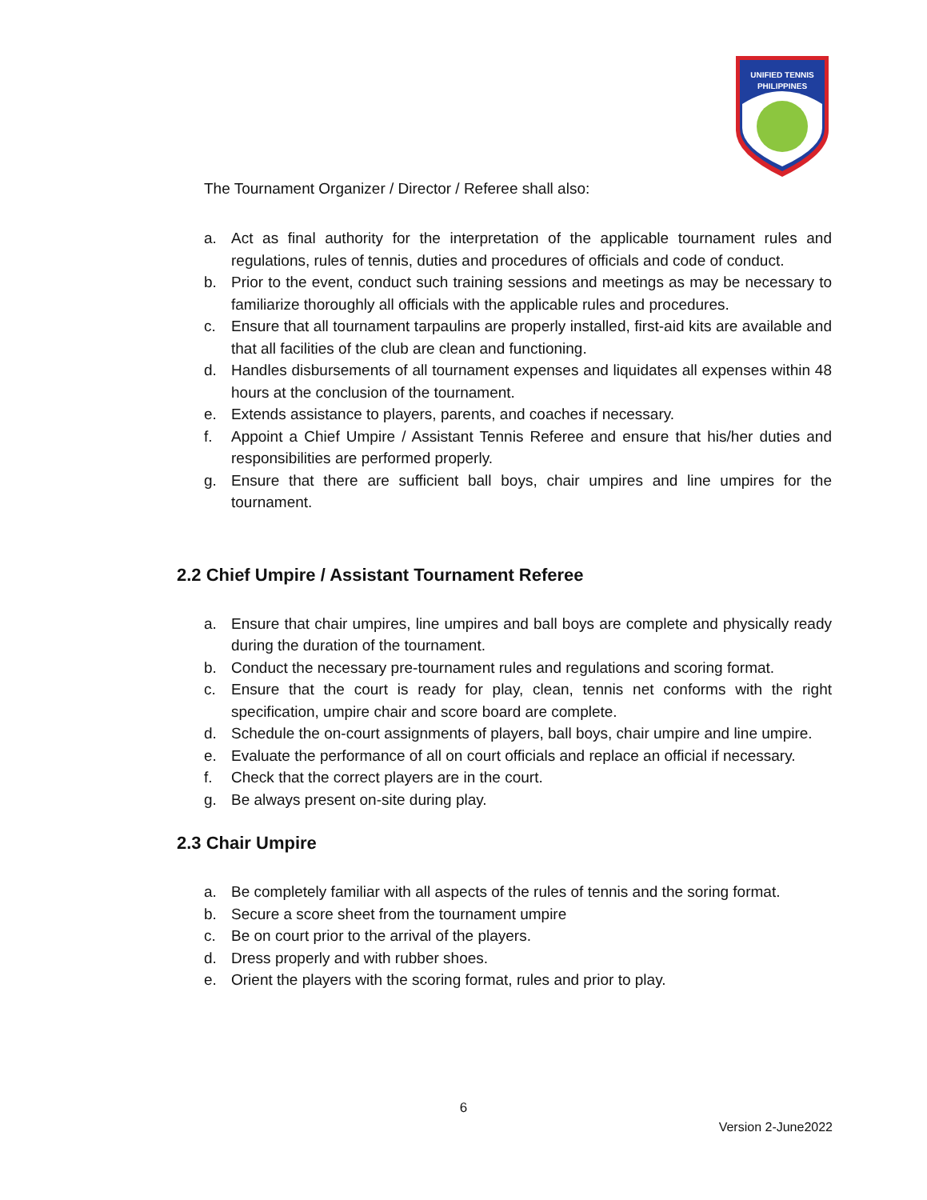UNIFIED TENNIS
PHILIPPINES
The Tournament Organizer / Director / Referee shall also:
a. Act as final authority for the interpretation of the applicable tournament rules and regulations, rules of tennis, duties and procedures of officials and code of conduct.
b. Prior to the event, conduct such training sessions and meetings as may be necessary to familiarize thoroughly all officials with the applicable rules and procedures.
c. Ensure that all tournament tarpaulins are properly installed, first-aid kits are available and that all facilities of the club are clean and functioning.
d. Handles disbursements of all tournament expenses and liquidates all expenses within 48 hours at the conclusion of the tournament.
e. Extends assistance to players, parents, and coaches if necessary.
f. Appoint a Chief Umpire / Assistant Tennis Referee and ensure that his/her duties and responsibilities are performed properly.
g. Ensure that there are sufficient ball boys, chair umpires and line umpires for the tournament.
2.2 Chief Umpire / Assistant Tournament Referee
a. Ensure that chair umpires, line umpires and ball boys are complete and physically ready during the duration of the tournament.
b. Conduct the necessary pre-tournament rules and regulations and scoring format.
c. Ensure that the court is ready for play, clean, tennis net conforms with the right specification, umpire chair and score board are complete.
d. Schedule the on-court assignments of players, ball boys, chair umpire and line umpire.
e. Evaluate the performance of all on court officials and replace an official if necessary.
f. Check that the correct players are in the court.
g. Be always present on-site during play.
2.3 Chair Umpire
a. Be completely familiar with all aspects of the rules of tennis and the soring format.
b. Secure a score sheet from the tournament umpire
c. Be on court prior to the arrival of the players.
d. Dress properly and with rubber shoes.
e. Orient the players with the scoring format, rules and prior to play.
6
Version 2-June2022